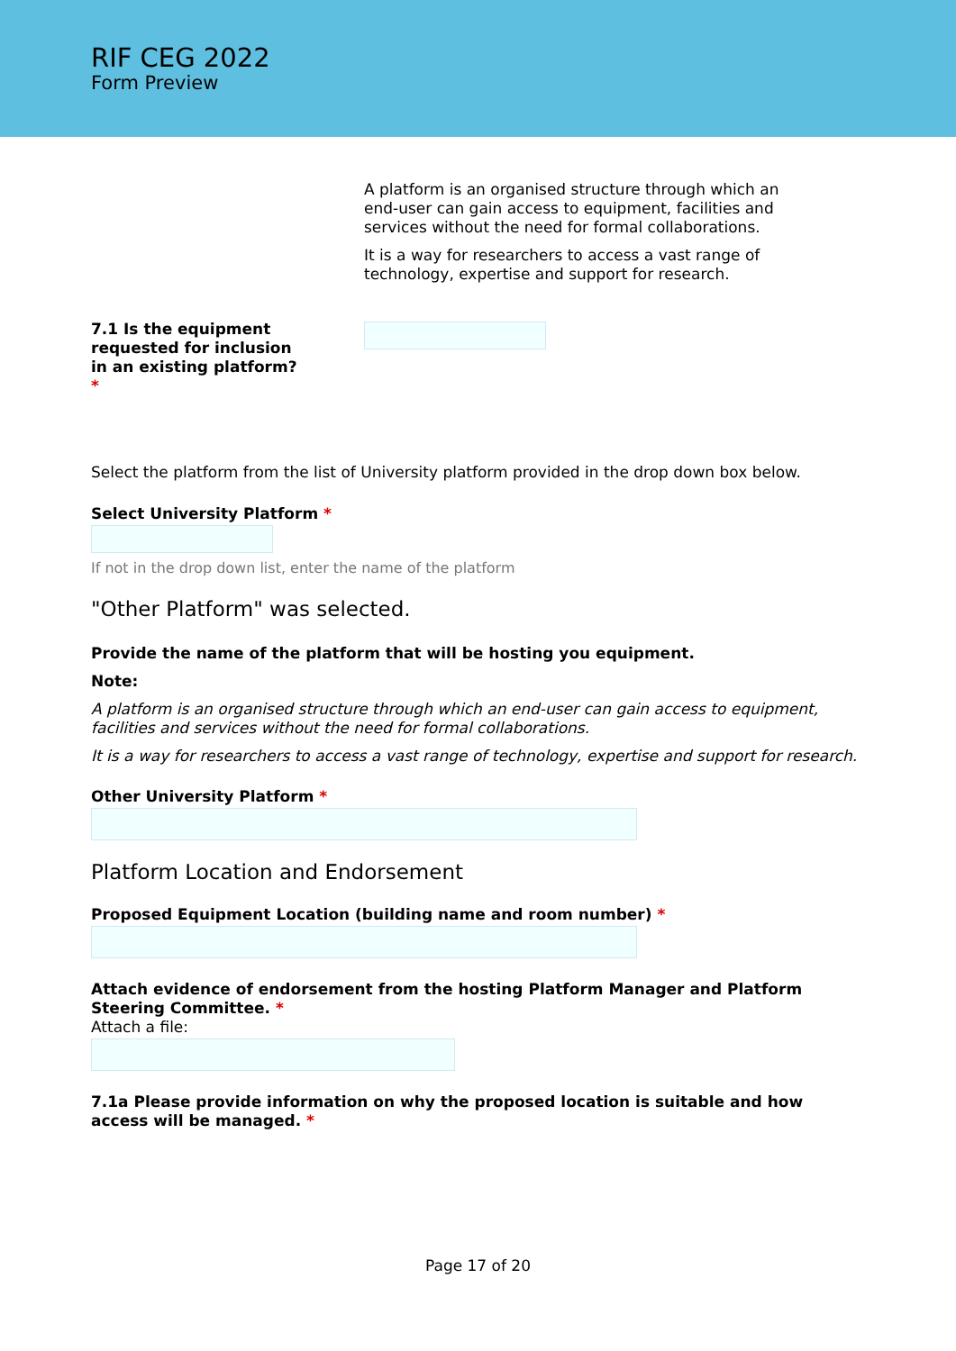RIF CEG 2022
Form Preview
A platform is an organised structure through which an end-user can gain access to equipment, facilities and services without the need for formal collaborations.
It is a way for researchers to access a vast range of technology, expertise and support for research.
7.1 Is the equipment
requested for inclusion
in an existing platform?
*
Select the platform from the list of University platform provided in the drop down box below.
Select University Platform *
If not in the drop down list, enter the name of the platform
"Other Platform" was selected.
Provide the name of the platform that will be hosting you equipment.
Note:
A platform is an organised structure through which an end-user can gain access to equipment, facilities and services without the need for formal collaborations.
It is a way for researchers to access a vast range of technology, expertise and support for research.
Other University Platform *
Platform Location and Endorsement
Proposed Equipment Location (building name and room number) *
Attach evidence of endorsement from the hosting Platform Manager and Platform Steering Committee. *
Attach a file:
7.1a Please provide information on why the proposed location is suitable and how access will be managed. *
Page 17 of 20